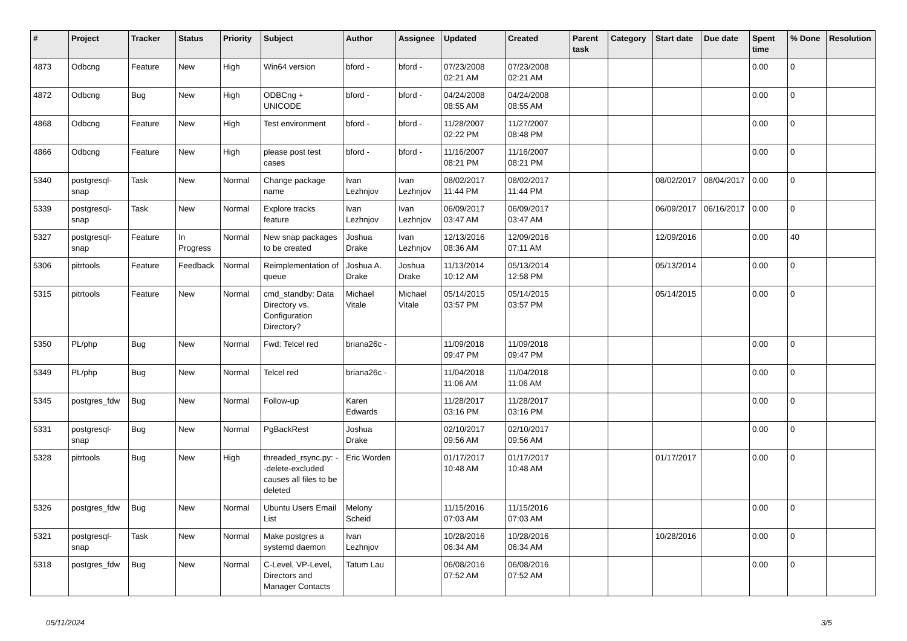| # | Project | Tracker | Status | Priority | Subject | Author | Assignee | Updated | Created | Parent task | Category | Start date | Due date | Spent time | % Done | Resolution |
| --- | --- | --- | --- | --- | --- | --- | --- | --- | --- | --- | --- | --- | --- | --- | --- | --- |
| 4873 | Odbcng | Feature | New | High | Win64 version | bford - | bford - | 07/23/2008 02:21 AM | 07/23/2008 02:21 AM | | | | | 0.00 | 0 | |
| 4872 | Odbcng | Bug | New | High | ODBCng + UNICODE | bford - | bford - | 04/24/2008 08:55 AM | 04/24/2008 08:55 AM | | | | | 0.00 | 0 | |
| 4868 | Odbcng | Feature | New | High | Test environment | bford - | bford - | 11/28/2007 02:22 PM | 11/27/2007 08:48 PM | | | | | 0.00 | 0 | |
| 4866 | Odbcng | Feature | New | High | please post test cases | bford - | bford - | 11/16/2007 08:21 PM | 11/16/2007 08:21 PM | | | | | 0.00 | 0 | |
| 5340 | postgresql-snap | Task | New | Normal | Change package name | Ivan Lezhnjov | Ivan Lezhnjov | 08/02/2017 11:44 PM | 08/02/2017 11:44 PM | | | 08/02/2017 | 08/04/2017 | 0.00 | 0 | |
| 5339 | postgresql-snap | Task | New | Normal | Explore tracks feature | Ivan Lezhnjov | Ivan Lezhnjov | 06/09/2017 03:47 AM | 06/09/2017 03:47 AM | | | 06/09/2017 | 06/16/2017 | 0.00 | 0 | |
| 5327 | postgresql-snap | Feature | In Progress | Normal | New snap packages to be created | Joshua Drake | Ivan Lezhnjov | 12/13/2016 08:36 AM | 12/09/2016 07:11 AM | | | 12/09/2016 | | 0.00 | 40 | |
| 5306 | pitrtools | Feature | Feedback | Normal | Reimplementation of queue | Joshua A. Drake | Joshua Drake | 11/13/2014 10:12 AM | 05/13/2014 12:58 PM | | | 05/13/2014 | | 0.00 | 0 | |
| 5315 | pitrtools | Feature | New | Normal | cmd_standby: Data Directory vs. Configuration Directory? | Michael Vitale | Michael Vitale | 05/14/2015 03:57 PM | 05/14/2015 03:57 PM | | | 05/14/2015 | | 0.00 | 0 | |
| 5350 | PL/php | Bug | New | Normal | Fwd: Telcel red | briana26c - | | 11/09/2018 09:47 PM | 11/09/2018 09:47 PM | | | | | 0.00 | 0 | |
| 5349 | PL/php | Bug | New | Normal | Telcel red | briana26c - | | 11/04/2018 11:06 AM | 11/04/2018 11:06 AM | | | | | 0.00 | 0 | |
| 5345 | postgres_fdw | Bug | New | Normal | Follow-up | Karen Edwards | | 11/28/2017 03:16 PM | 11/28/2017 03:16 PM | | | | | 0.00 | 0 | |
| 5331 | postgresql-snap | Bug | New | Normal | PgBackRest | Joshua Drake | | 02/10/2017 09:56 AM | 02/10/2017 09:56 AM | | | | | 0.00 | 0 | |
| 5328 | pitrtools | Bug | New | High | threaded_rsync.py: --delete-excluded causes all files to be deleted | Eric Worden | | 01/17/2017 10:48 AM | 01/17/2017 10:48 AM | | | 01/17/2017 | | 0.00 | 0 | |
| 5326 | postgres_fdw | Bug | New | Normal | Ubuntu Users Email List | Melony Scheid | | 11/15/2016 07:03 AM | 11/15/2016 07:03 AM | | | | | 0.00 | 0 | |
| 5321 | postgresql-snap | Task | New | Normal | Make postgres a systemd daemon | Ivan Lezhnjov | | 10/28/2016 06:34 AM | 10/28/2016 06:34 AM | | | 10/28/2016 | | 0.00 | 0 | |
| 5318 | postgres_fdw | Bug | New | Normal | C-Level, VP-Level, Directors and Manager Contacts | Tatum Lau | | 06/08/2016 07:52 AM | 06/08/2016 07:52 AM | | | | | 0.00 | 0 | |
05/11/2024 3/5